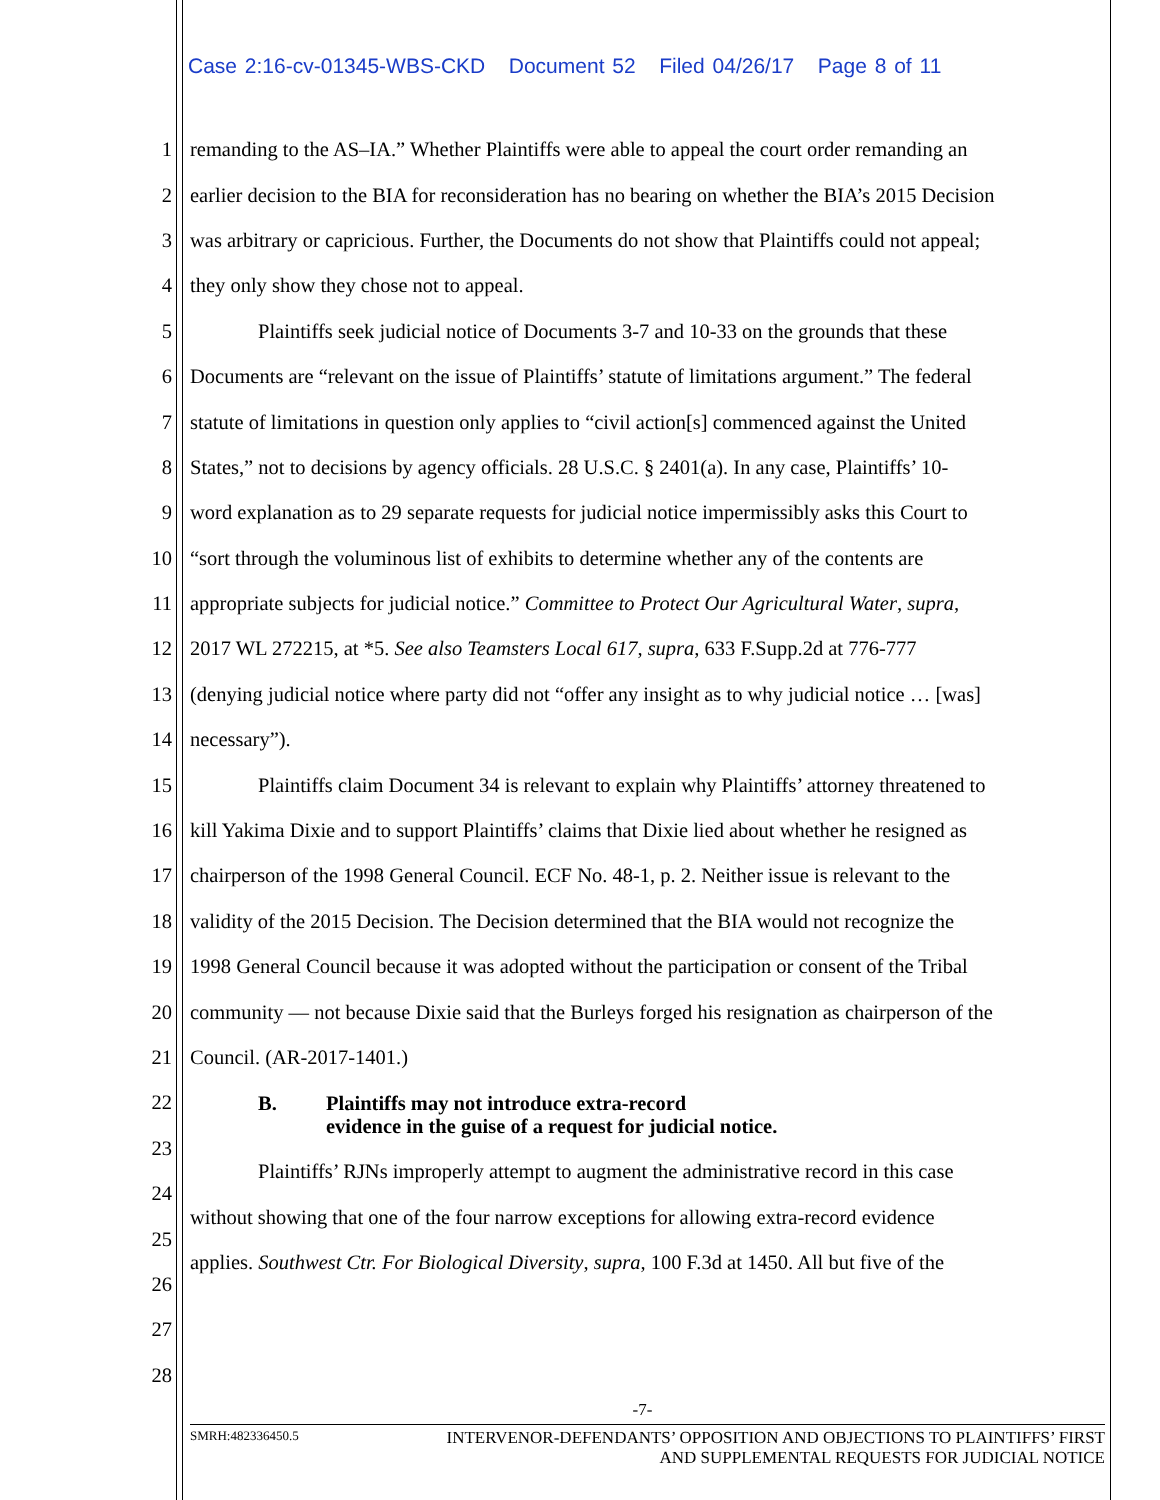Case 2:16-cv-01345-WBS-CKD Document 52 Filed 04/26/17 Page 8 of 11
1 remanding to the AS–IA.” Whether Plaintiffs were able to appeal the court order remanding an
2 earlier decision to the BIA for reconsideration has no bearing on whether the BIA’s 2015 Decision
3 was arbitrary or capricious. Further, the Documents do not show that Plaintiffs could not appeal;
4 they only show they chose not to appeal.
5 Plaintiffs seek judicial notice of Documents 3-7 and 10-33 on the grounds that these
6 Documents are “relevant on the issue of Plaintiffs’ statute of limitations argument.” The federal
7 statute of limitations in question only applies to “civil action[s] commenced against the United
8 States,” not to decisions by agency officials. 28 U.S.C. § 2401(a). In any case, Plaintiffs’ 10-
9 word explanation as to 29 separate requests for judicial notice impermissibly asks this Court to
10 “sort through the voluminous list of exhibits to determine whether any of the contents are
11 appropriate subjects for judicial notice.” Committee to Protect Our Agricultural Water, supra,
12 2017 WL 272215, at *5. See also Teamsters Local 617, supra, 633 F.Supp.2d at 776-777
13 (denying judicial notice where party did not “offer any insight as to why judicial notice … [was]
14 necessary”).
15 Plaintiffs claim Document 34 is relevant to explain why Plaintiffs’ attorney threatened to
16 kill Yakima Dixie and to support Plaintiffs’ claims that Dixie lied about whether he resigned as
17 chairperson of the 1998 General Council. ECF No. 48-1, p. 2. Neither issue is relevant to the
18 validity of the 2015 Decision. The Decision determined that the BIA would not recognize the
19 1998 General Council because it was adopted without the participation or consent of the Tribal
20 community — not because Dixie said that the Burleys forged his resignation as chairperson of the
21 Council. (AR-2017-1401.)
22 B. Plaintiffs may not introduce extra-record
evidence in the guise of a request for judicial notice.
23
24 Plaintiffs’ RJNs improperly attempt to augment the administrative record in this case
25 without showing that one of the four narrow exceptions for allowing extra-record evidence
26 applies. Southwest Ctr. For Biological Diversity, supra, 100 F.3d at 1450. All but five of the
27
28
-7-
SMRH:482336450.5 INTERVENOR-DEFENDANTS’ OPPOSITION AND OBJECTIONS TO PLAINTIFFS’ FIRST
AND SUPPLEMENTAL REQUESTS FOR JUDICIAL NOTICE